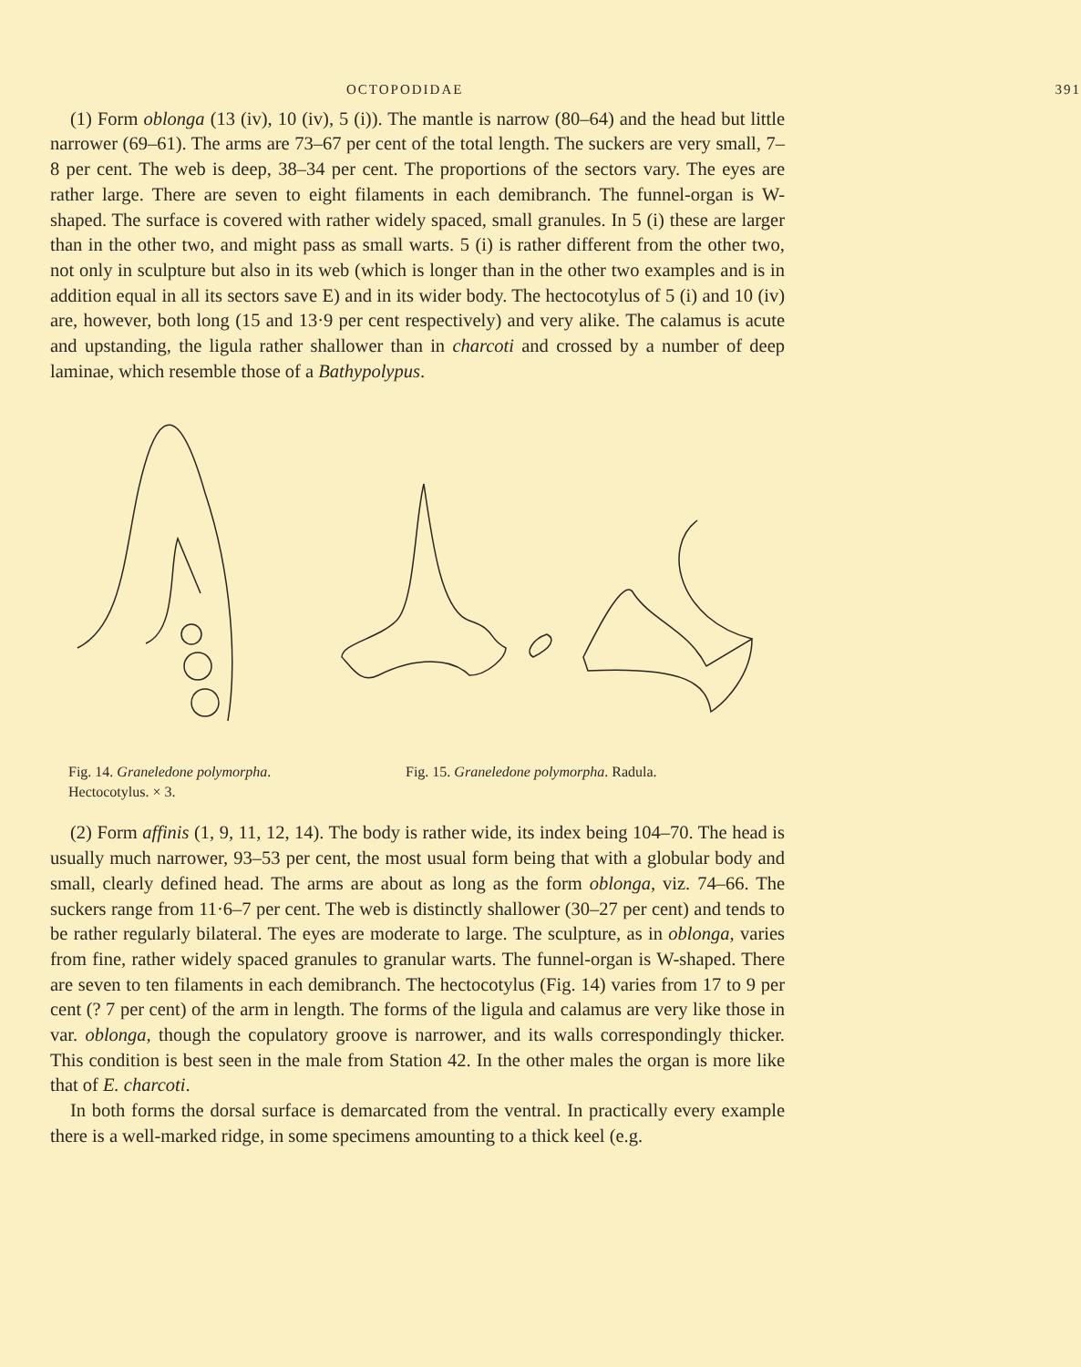OCTOPODIDAE 391
(1) Form oblonga (13 (iv), 10 (iv), 5 (i)). The mantle is narrow (80–64) and the head but little narrower (69–61). The arms are 73–67 per cent of the total length. The suckers are very small, 7–8 per cent. The web is deep, 38–34 per cent. The proportions of the sectors vary. The eyes are rather large. There are seven to eight filaments in each demibranch. The funnel-organ is W-shaped. The surface is covered with rather widely spaced, small granules. In 5 (i) these are larger than in the other two, and might pass as small warts. 5 (i) is rather different from the other two, not only in sculpture but also in its web (which is longer than in the other two examples and is in addition equal in all its sectors save E) and in its wider body. The hectocotylus of 5 (i) and 10 (iv) are, however, both long (15 and 13·9 per cent respectively) and very alike. The calamus is acute and upstanding, the ligula rather shallower than in charcoti and crossed by a number of deep laminae, which resemble those of a Bathypolypus.
Fig. 14. Graneledone polymorpha. Hectocotylus. × 3.
Fig. 15. Graneledone polymorpha. Radula.
(2) Form affinis (1, 9, 11, 12, 14). The body is rather wide, its index being 104–70. The head is usually much narrower, 93–53 per cent, the most usual form being that with a globular body and small, clearly defined head. The arms are about as long as the form oblonga, viz. 74–66. The suckers range from 11·6–7 per cent. The web is distinctly shallower (30–27 per cent) and tends to be rather regularly bilateral. The eyes are moderate to large. The sculpture, as in oblonga, varies from fine, rather widely spaced granules to granular warts. The funnel-organ is W-shaped. There are seven to ten filaments in each demibranch. The hectocotylus (Fig. 14) varies from 17 to 9 per cent (? 7 per cent) of the arm in length. The forms of the ligula and calamus are very like those in var. oblonga, though the copulatory groove is narrower, and its walls correspondingly thicker. This condition is best seen in the male from Station 42. In the other males the organ is more like that of E. charcoti.
In both forms the dorsal surface is demarcated from the ventral. In practically every example there is a well-marked ridge, in some specimens amounting to a thick keel (e.g.